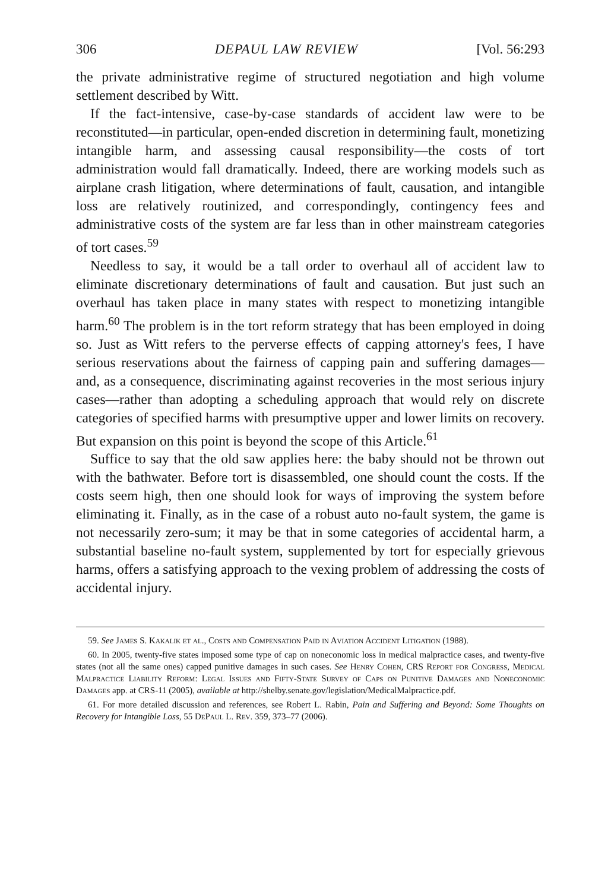306 DEPAUL LAW REVIEW [Vol. 56:293
the private administrative regime of structured negotiation and high volume settlement described by Witt.
If the fact-intensive, case-by-case standards of accident law were to be reconstituted—in particular, open-ended discretion in determining fault, monetizing intangible harm, and assessing causal responsibility—the costs of tort administration would fall dramatically. Indeed, there are working models such as airplane crash litigation, where determinations of fault, causation, and intangible loss are relatively routinized, and correspondingly, contingency fees and administrative costs of the system are far less than in other mainstream categories of tort cases.<sup>59</sup>
Needless to say, it would be a tall order to overhaul all of accident law to eliminate discretionary determinations of fault and causation. But just such an overhaul has taken place in many states with respect to monetizing intangible harm.<sup>60</sup> The problem is in the tort reform strategy that has been employed in doing so. Just as Witt refers to the perverse effects of capping attorney's fees, I have serious reservations about the fairness of capping pain and suffering damages—and, as a consequence, discriminating against recoveries in the most serious injury cases—rather than adopting a scheduling approach that would rely on discrete categories of specified harms with presumptive upper and lower limits on recovery. But expansion on this point is beyond the scope of this Article.<sup>61</sup>
Suffice to say that the old saw applies here: the baby should not be thrown out with the bathwater. Before tort is disassembled, one should count the costs. If the costs seem high, then one should look for ways of improving the system before eliminating it. Finally, as in the case of a robust auto no-fault system, the game is not necessarily zero-sum; it may be that in some categories of accidental harm, a substantial baseline no-fault system, supplemented by tort for especially grievous harms, offers a satisfying approach to the vexing problem of addressing the costs of accidental injury.
59. See James S. Kakalik et al., Costs and Compensation Paid in Aviation Accident Litigation (1988).
60. In 2005, twenty-five states imposed some type of cap on noneconomic loss in medical malpractice cases, and twenty-five states (not all the same ones) capped punitive damages in such cases. See Henry Cohen, CRS Report for Congress, Medical Malpractice Liability Reform: Legal Issues and Fifty-State Survey of Caps on Punitive Damages and Noneconomic Damages app. at CRS-11 (2005), available at http://shelby.senate.gov/legislation/MedicalMalpractice.pdf.
61. For more detailed discussion and references, see Robert L. Rabin, Pain and Suffering and Beyond: Some Thoughts on Recovery for Intangible Loss, 55 DePaul L. Rev. 359, 373–77 (2006).